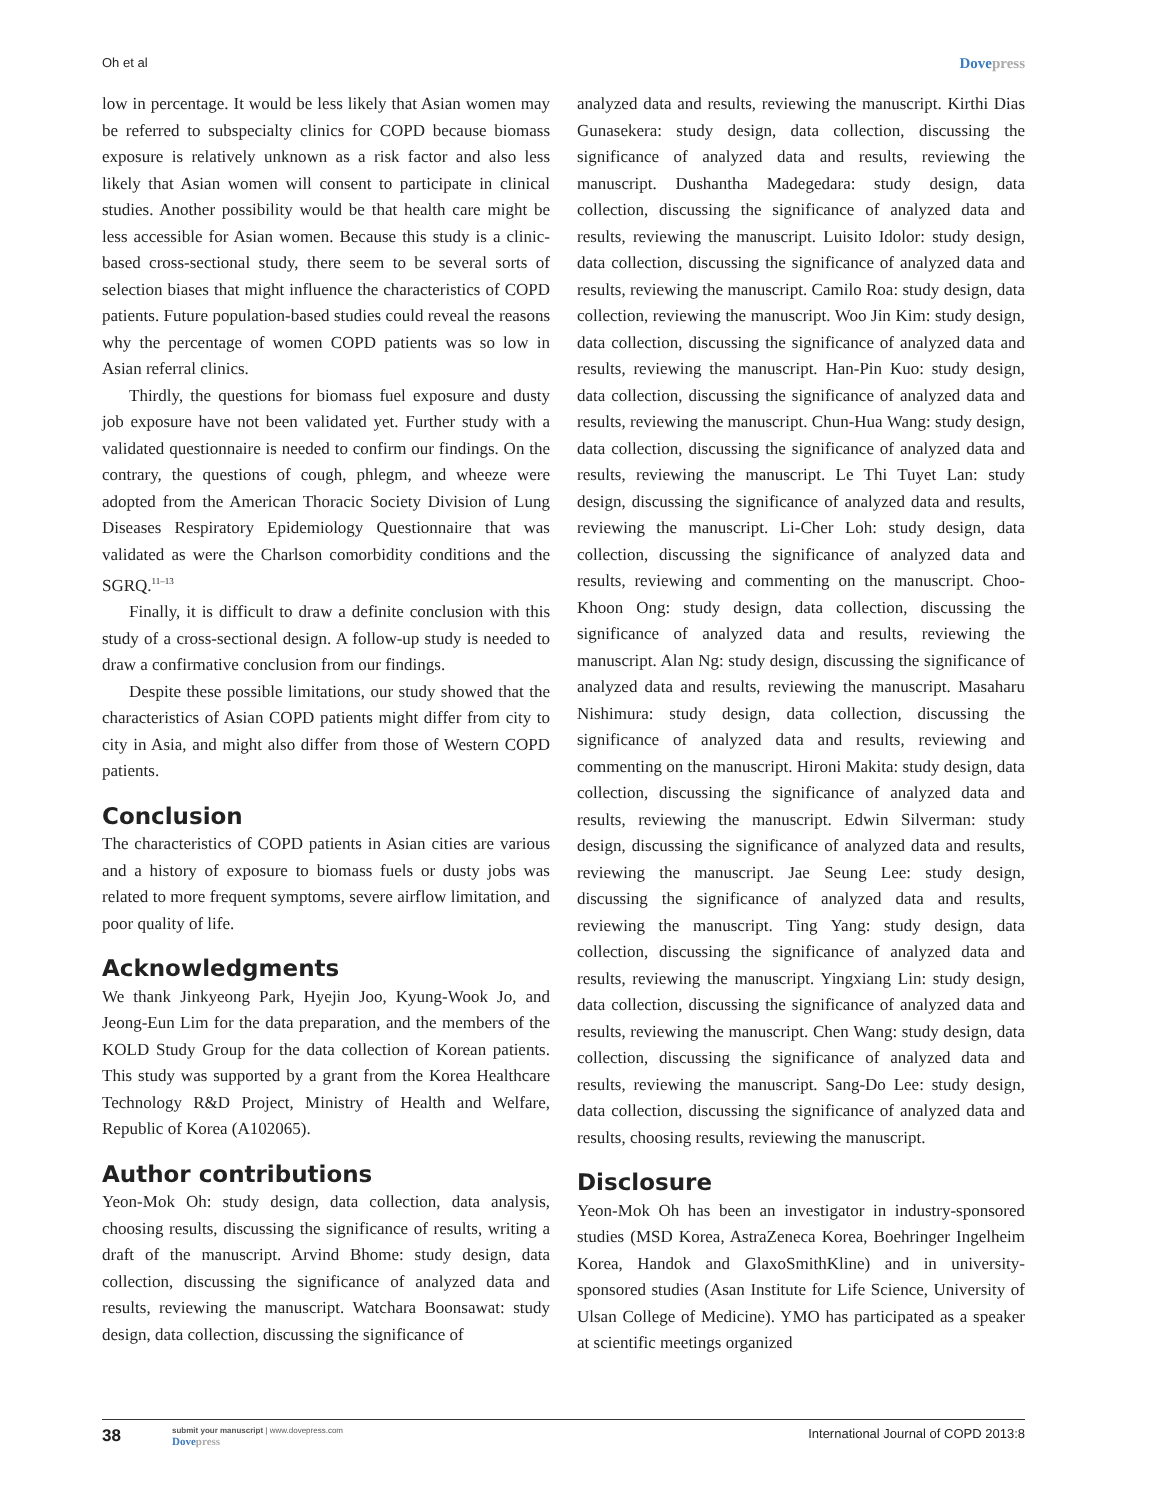Oh et al Dovepress
low in percentage. It would be less likely that Asian women may be referred to subspecialty clinics for COPD because biomass exposure is relatively unknown as a risk factor and also less likely that Asian women will consent to participate in clinical studies. Another possibility would be that health care might be less accessible for Asian women. Because this study is a clinic-based cross-sectional study, there seem to be several sorts of selection biases that might influence the characteristics of COPD patients. Future population-based studies could reveal the reasons why the percentage of women COPD patients was so low in Asian referral clinics.
Thirdly, the questions for biomass fuel exposure and dusty job exposure have not been validated yet. Further study with a validated questionnaire is needed to confirm our findings. On the contrary, the questions of cough, phlegm, and wheeze were adopted from the American Thoracic Society Division of Lung Diseases Respiratory Epidemiology Questionnaire that was validated as were the Charlson comorbidity conditions and the SGRQ.<sup>11–13</sup>
Finally, it is difficult to draw a definite conclusion with this study of a cross-sectional design. A follow-up study is needed to draw a confirmative conclusion from our findings.
Despite these possible limitations, our study showed that the characteristics of Asian COPD patients might differ from city to city in Asia, and might also differ from those of Western COPD patients.
Conclusion
The characteristics of COPD patients in Asian cities are various and a history of exposure to biomass fuels or dusty jobs was related to more frequent symptoms, severe airflow limitation, and poor quality of life.
Acknowledgments
We thank Jinkyeong Park, Hyejin Joo, Kyung-Wook Jo, and Jeong-Eun Lim for the data preparation, and the members of the KOLD Study Group for the data collection of Korean patients. This study was supported by a grant from the Korea Healthcare Technology R&D Project, Ministry of Health and Welfare, Republic of Korea (A102065).
Author contributions
Yeon-Mok Oh: study design, data collection, data analysis, choosing results, discussing the significance of results, writing a draft of the manuscript. Arvind Bhome: study design, data collection, discussing the significance of analyzed data and results, reviewing the manuscript. Watchara Boonsawat: study design, data collection, discussing the significance of
analyzed data and results, reviewing the manuscript. Kirthi Dias Gunasekera: study design, data collection, discussing the significance of analyzed data and results, reviewing the manuscript. Dushantha Madegedara: study design, data collection, discussing the significance of analyzed data and results, reviewing the manuscript. Luisito Idolor: study design, data collection, discussing the significance of analyzed data and results, reviewing the manuscript. Camilo Roa: study design, data collection, reviewing the manuscript. Woo Jin Kim: study design, data collection, discussing the significance of analyzed data and results, reviewing the manuscript. Han-Pin Kuo: study design, data collection, discussing the significance of analyzed data and results, reviewing the manuscript. Chun-Hua Wang: study design, data collection, discussing the significance of analyzed data and results, reviewing the manuscript. Le Thi Tuyet Lan: study design, discussing the significance of analyzed data and results, reviewing the manuscript. Li-Cher Loh: study design, data collection, discussing the significance of analyzed data and results, reviewing and commenting on the manuscript. Choo-Khoon Ong: study design, data collection, discussing the significance of analyzed data and results, reviewing the manuscript. Alan Ng: study design, discussing the significance of analyzed data and results, reviewing the manuscript. Masaharu Nishimura: study design, data collection, discussing the significance of analyzed data and results, reviewing and commenting on the manuscript. Hironi Makita: study design, data collection, discussing the significance of analyzed data and results, reviewing the manuscript. Edwin Silverman: study design, discussing the significance of analyzed data and results, reviewing the manuscript. Jae Seung Lee: study design, discussing the significance of analyzed data and results, reviewing the manuscript. Ting Yang: study design, data collection, discussing the significance of analyzed data and results, reviewing the manuscript. Yingxiang Lin: study design, data collection, discussing the significance of analyzed data and results, reviewing the manuscript. Chen Wang: study design, data collection, discussing the significance of analyzed data and results, reviewing the manuscript. Sang-Do Lee: study design, data collection, discussing the significance of analyzed data and results, choosing results, reviewing the manuscript.
Disclosure
Yeon-Mok Oh has been an investigator in industry-sponsored studies (MSD Korea, AstraZeneca Korea, Boehringer Ingelheim Korea, Handok and GlaxoSmithKline) and in university-sponsored studies (Asan Institute for Life Science, University of Ulsan College of Medicine). YMO has participated as a speaker at scientific meetings organized
38
submit your manuscript | www.dovepress.com
Dovepress
International Journal of COPD 2013:8